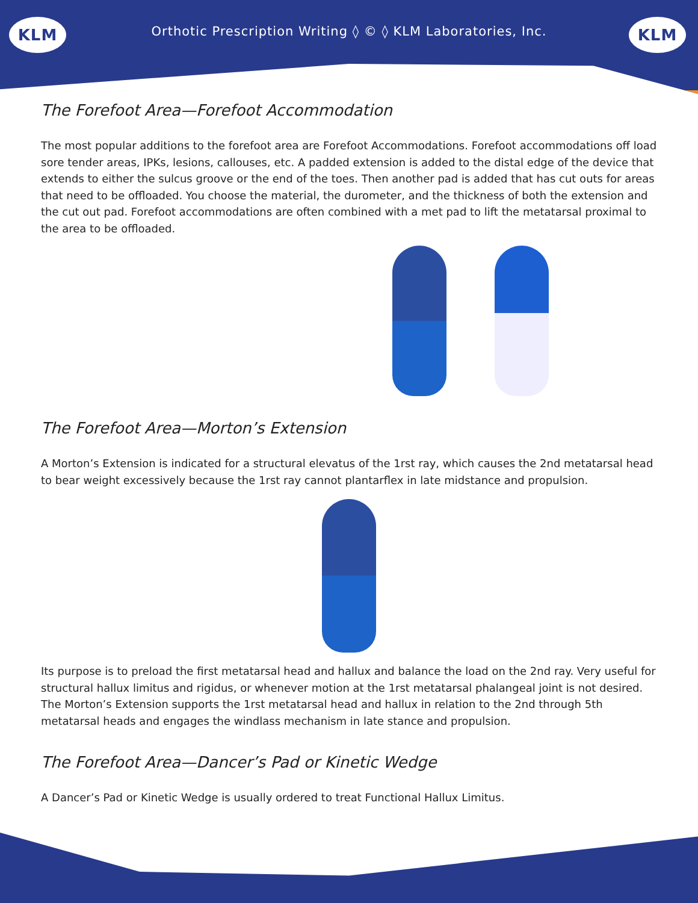Orthotic Prescription Writing ◊ © ◊ KLM Laboratories, Inc.
KLM KLM
The Forefoot Area—Forefoot Accommodation
The most popular additions to the forefoot area are Forefoot Accommodations. Forefoot accommodations off load sore tender areas, IPKs, lesions, callouses, etc. A padded extension is added to the distal edge of the device that extends to either the sulcus groove or the end of the toes. Then another pad is added that has cut outs for areas that need to be offloaded. You choose the material, the durometer, and the thickness of both the extension and the cut out pad. Forefoot accommodations are often combined with a met pad to lift the metatarsal proximal to the area to be offloaded.
The Forefoot Area—Morton’s Extension
A Morton’s Extension is indicated for a structural elevatus of the 1rst ray, which causes the 2nd metatarsal head to bear weight excessively because the 1rst ray cannot plantarflex in late midstance and propulsion.
Its purpose is to preload the first metatarsal head and hallux and balance the load on the 2nd ray. Very useful for structural hallux limitus and rigidus, or whenever motion at the 1rst metatarsal phalangeal joint is not desired. The Morton’s Extension supports the 1rst metatarsal head and hallux in relation to the 2nd through 5th metatarsal heads and engages the windlass mechanism in late stance and propulsion.
The Forefoot Area—Dancer’s Pad or Kinetic Wedge
A Dancer’s Pad or Kinetic Wedge is usually ordered to treat Functional Hallux Limitus.